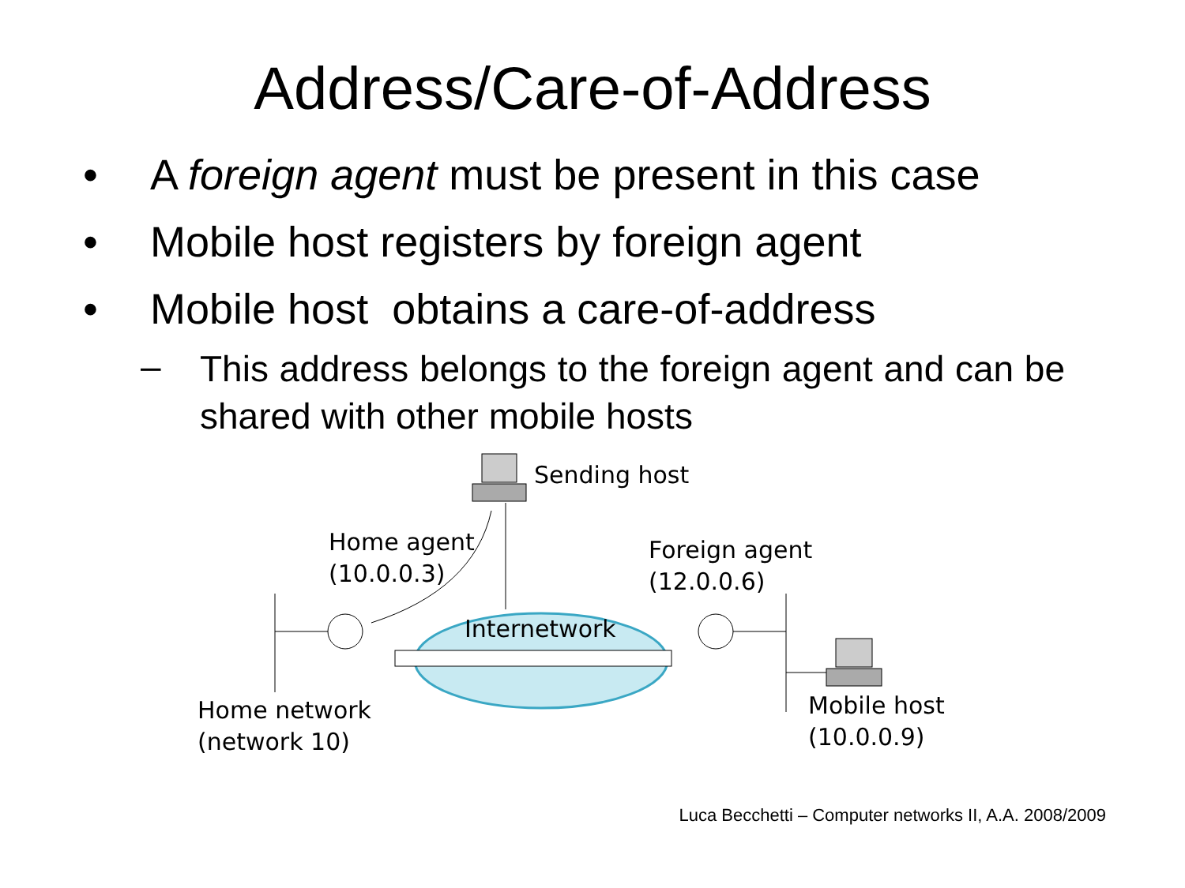Address/Care-of-Address
• A foreign agent must be present in this case
• Mobile host registers by foreign agent
• Mobile host obtains a care-of-address
– This address belongs to the foreign agent and can be shared with other mobile hosts
Sending host
Home agent
(10.0.0.3)
Foreign agent
(12.0.0.6)
Internetwork
Home network
(network 10)
Mobile host
(10.0.0.9)
Luca Becchetti – Computer networks II, A.A. 2008/2009